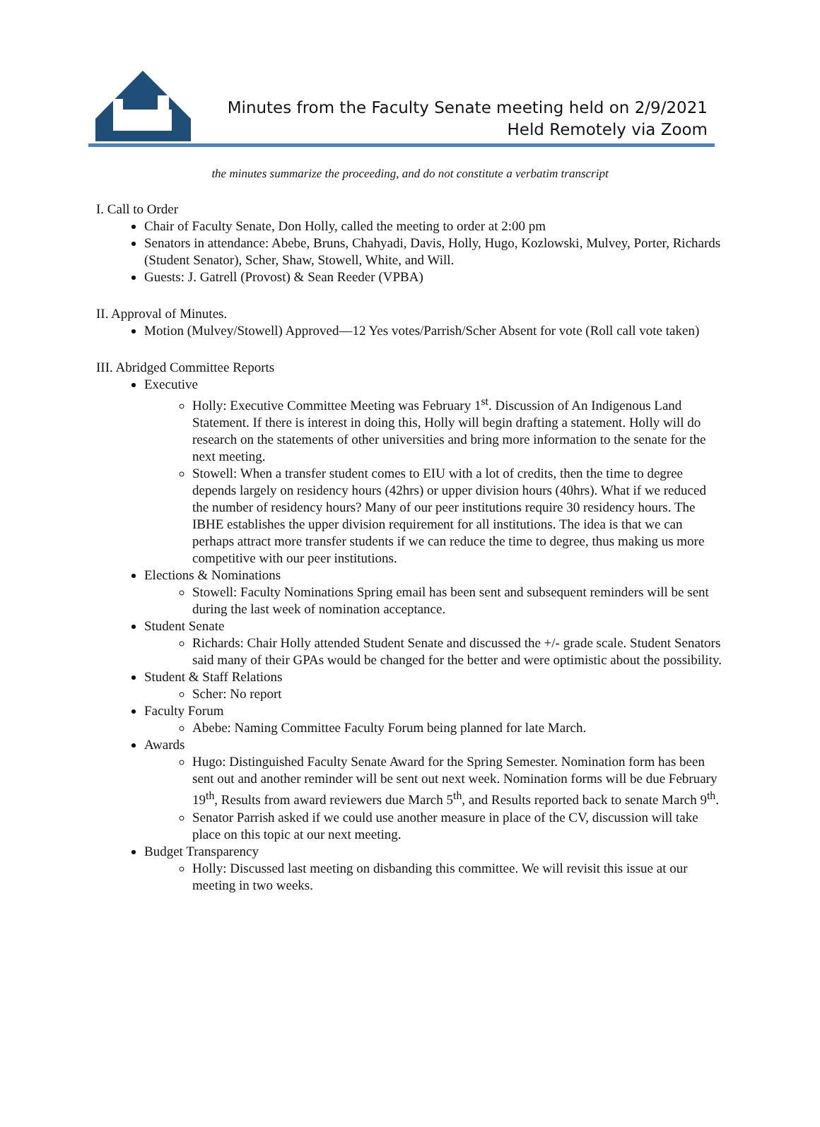Minutes from the Faculty Senate meeting held on 2/9/2021
Held Remotely via Zoom
the minutes summarize the proceeding, and do not constitute a verbatim transcript
I. Call to Order
Chair of Faculty Senate, Don Holly, called the meeting to order at 2:00 pm
Senators in attendance: Abebe, Bruns, Chahyadi, Davis, Holly, Hugo, Kozlowski, Mulvey, Porter, Richards (Student Senator), Scher, Shaw, Stowell, White, and Will.
Guests: J. Gatrell (Provost) & Sean Reeder (VPBA)
II. Approval of Minutes.
Motion (Mulvey/Stowell) Approved—12 Yes votes/Parrish/Scher Absent for vote (Roll call vote taken)
III. Abridged Committee Reports
Executive
Holly: Executive Committee Meeting was February 1<sup>st</sup>. Discussion of An Indigenous Land Statement. If there is interest in doing this, Holly will begin drafting a statement. Holly will do research on the statements of other universities and bring more information to the senate for the next meeting.
Stowell: When a transfer student comes to EIU with a lot of credits, then the time to degree depends largely on residency hours (42hrs) or upper division hours (40hrs). What if we reduced the number of residency hours? Many of our peer institutions require 30 residency hours. The IBHE establishes the upper division requirement for all institutions. The idea is that we can perhaps attract more transfer students if we can reduce the time to degree, thus making us more competitive with our peer institutions.
Elections & Nominations
Stowell: Faculty Nominations Spring email has been sent and subsequent reminders will be sent during the last week of nomination acceptance.
Student Senate
Richards: Chair Holly attended Student Senate and discussed the +/- grade scale. Student Senators said many of their GPAs would be changed for the better and were optimistic about the possibility.
Student & Staff Relations
Scher: No report
Faculty Forum
Abebe: Naming Committee Faculty Forum being planned for late March.
Awards
Hugo: Distinguished Faculty Senate Award for the Spring Semester. Nomination form has been sent out and another reminder will be sent out next week. Nomination forms will be due February 19<sup>th</sup>, Results from award reviewers due March 5<sup>th</sup>, and Results reported back to senate March 9<sup>th</sup>.
Senator Parrish asked if we could use another measure in place of the CV, discussion will take place on this topic at our next meeting.
Budget Transparency
Holly: Discussed last meeting on disbanding this committee. We will revisit this issue at our meeting in two weeks.